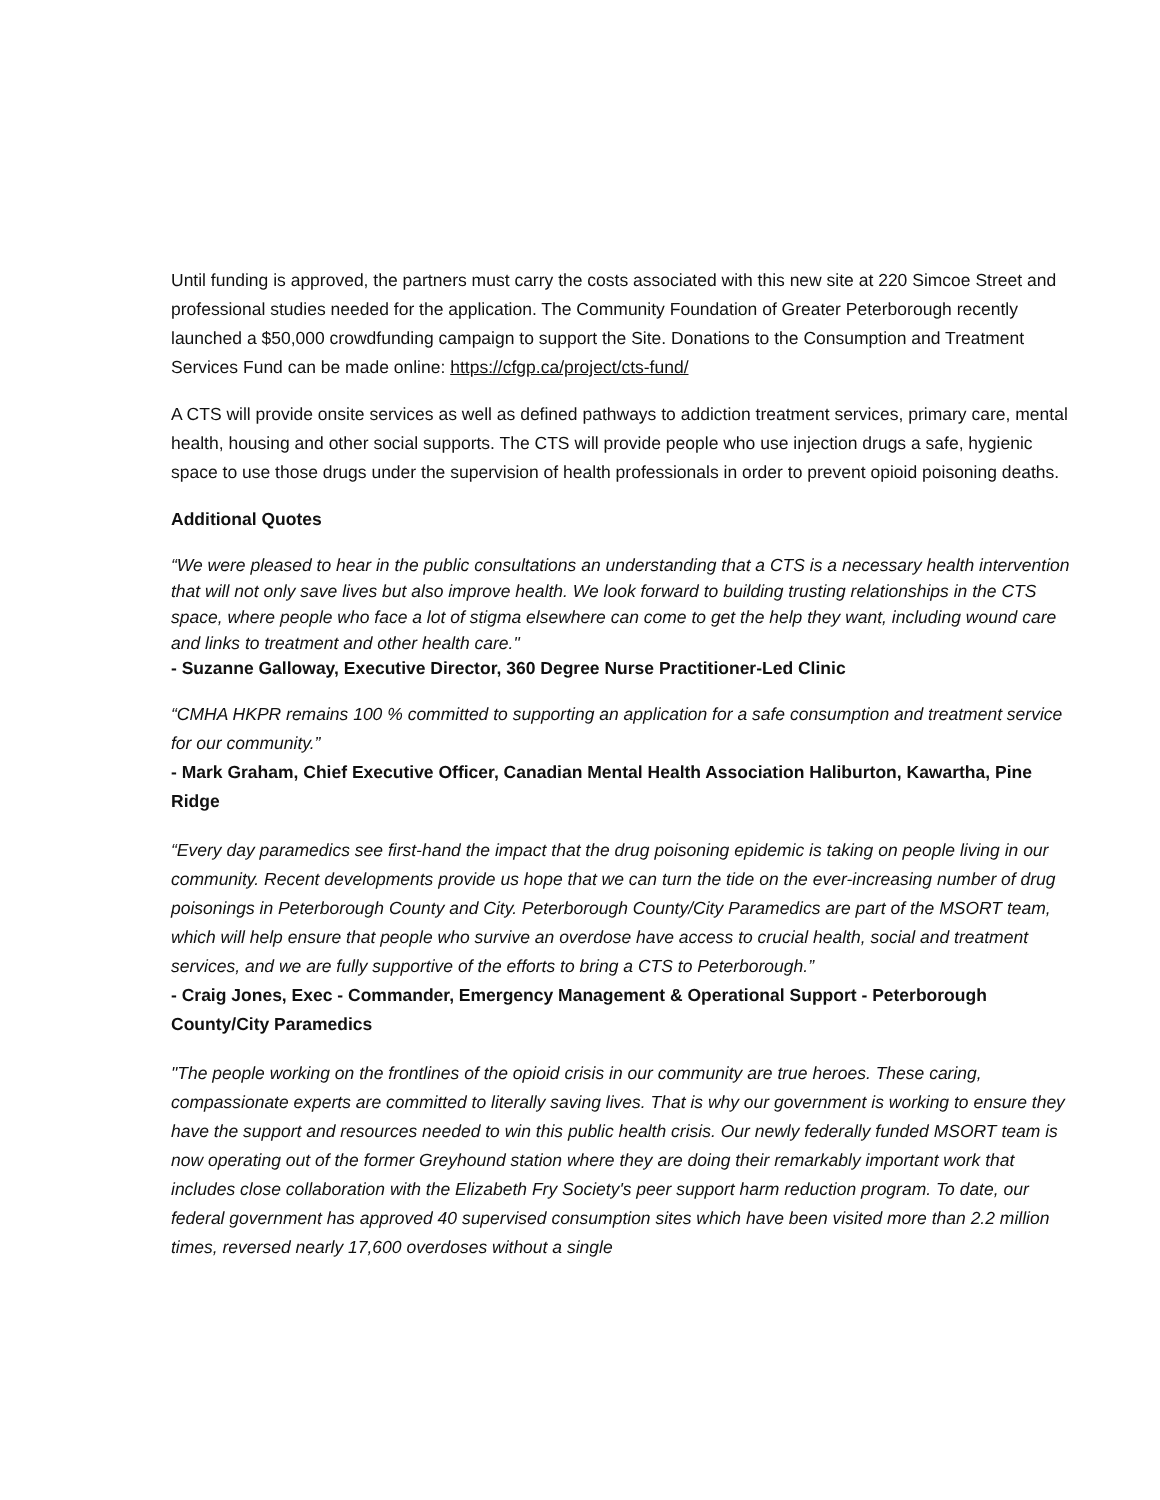Until funding is approved, the partners must carry the costs associated with this new site at 220 Simcoe Street and professional studies needed for the application. The Community Foundation of Greater Peterborough recently launched a $50,000 crowdfunding campaign to support the Site. Donations to the Consumption and Treatment Services Fund can be made online: https://cfgp.ca/project/cts-fund/
A CTS will provide onsite services as well as defined pathways to addiction treatment services, primary care, mental health, housing and other social supports. The CTS will provide people who use injection drugs a safe, hygienic space to use those drugs under the supervision of health professionals in order to prevent opioid poisoning deaths.
Additional Quotes
“We were pleased to hear in the public consultations an understanding that a CTS is a necessary health intervention that will not only save lives but also improve health. We look forward to building trusting relationships in the CTS space, where people who face a lot of stigma elsewhere can come to get the help they want, including wound care and links to treatment and other health care."
- Suzanne Galloway, Executive Director, 360 Degree Nurse Practitioner-Led Clinic
“CMHA HKPR remains 100 % committed to supporting an application for a safe consumption and treatment service for our community.”
- Mark Graham, Chief Executive Officer, Canadian Mental Health Association Haliburton, Kawartha, Pine Ridge
“Every day paramedics see first-hand the impact that the drug poisoning epidemic is taking on people living in our community. Recent developments provide us hope that we can turn the tide on the ever-increasing number of drug poisonings in Peterborough County and City. Peterborough County/City Paramedics are part of the MSORT team, which will help ensure that people who survive an overdose have access to crucial health, social and treatment services, and we are fully supportive of the efforts to bring a CTS to Peterborough.”
- Craig Jones, Exec - Commander, Emergency Management & Operational Support - Peterborough County/City Paramedics
"The people working on the frontlines of the opioid crisis in our community are true heroes. These caring, compassionate experts are committed to literally saving lives. That is why our government is working to ensure they have the support and resources needed to win this public health crisis. Our newly federally funded MSORT team is now operating out of the former Greyhound station where they are doing their remarkably important work that includes close collaboration with the Elizabeth Fry Society's peer support harm reduction program. To date, our federal government has approved 40 supervised consumption sites which have been visited more than 2.2 million times, reversed nearly 17,600 overdoses without a single